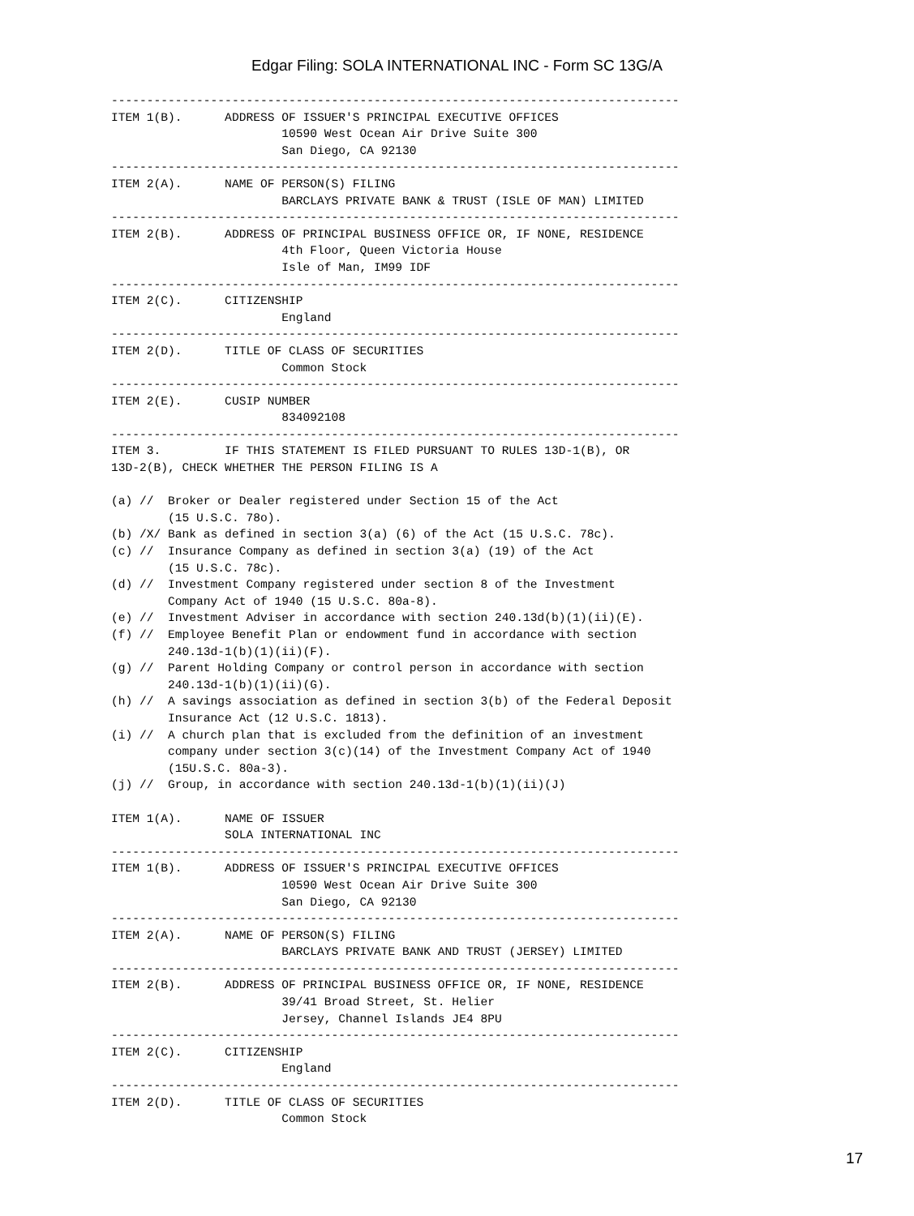Edgar Filing: SOLA INTERNATIONAL INC - Form SC 13G/A
--------------------------------------------------------------------------------
ITEM 1(B).      ADDRESS OF ISSUER'S PRINCIPAL EXECUTIVE OFFICES
                        10590 West Ocean Air Drive Suite 300
                        San Diego, CA 92130
--------------------------------------------------------------------------------
ITEM 2(A).      NAME OF PERSON(S) FILING
                        BARCLAYS PRIVATE BANK & TRUST (ISLE OF MAN) LIMITED
--------------------------------------------------------------------------------
ITEM 2(B).      ADDRESS OF PRINCIPAL BUSINESS OFFICE OR, IF NONE, RESIDENCE
                        4th Floor, Queen Victoria House
                        Isle of Man, IM99 IDF
--------------------------------------------------------------------------------
ITEM 2(C).      CITIZENSHIP
                        England
--------------------------------------------------------------------------------
ITEM 2(D).      TITLE OF CLASS OF SECURITIES
                        Common Stock
--------------------------------------------------------------------------------
ITEM 2(E).      CUSIP NUMBER
                        834092108
--------------------------------------------------------------------------------
ITEM 3.         IF THIS STATEMENT IS FILED PURSUANT TO RULES 13D-1(B), OR
13D-2(B), CHECK WHETHER THE PERSON FILING IS A

(a) //  Broker or Dealer registered under Section 15 of the Act
        (15 U.S.C. 78o).
(b) /X/ Bank as defined in section 3(a) (6) of the Act (15 U.S.C. 78c).
(c) //  Insurance Company as defined in section 3(a) (19) of the Act
        (15 U.S.C. 78c).
(d) //  Investment Company registered under section 8 of the Investment
        Company Act of 1940 (15 U.S.C. 80a-8).
(e) //  Investment Adviser in accordance with section 240.13d(b)(1)(ii)(E).
(f) //  Employee Benefit Plan or endowment fund in accordance with section
        240.13d-1(b)(1)(ii)(F).
(g) //  Parent Holding Company or control person in accordance with section
        240.13d-1(b)(1)(ii)(G).
(h) //  A savings association as defined in section 3(b) of the Federal Deposit
        Insurance Act (12 U.S.C. 1813).
(i) //  A church plan that is excluded from the definition of an investment
        company under section 3(c)(14) of the Investment Company Act of 1940
        (15U.S.C. 80a-3).
(j) //  Group, in accordance with section 240.13d-1(b)(1)(ii)(J)

ITEM 1(A).      NAME OF ISSUER
                SOLA INTERNATIONAL INC
--------------------------------------------------------------------------------
ITEM 1(B).      ADDRESS OF ISSUER'S PRINCIPAL EXECUTIVE OFFICES
                        10590 West Ocean Air Drive Suite 300
                        San Diego, CA 92130
--------------------------------------------------------------------------------
ITEM 2(A).      NAME OF PERSON(S) FILING
                        BARCLAYS PRIVATE BANK AND TRUST (JERSEY) LIMITED
--------------------------------------------------------------------------------
ITEM 2(B).      ADDRESS OF PRINCIPAL BUSINESS OFFICE OR, IF NONE, RESIDENCE
                        39/41 Broad Street, St. Helier
                        Jersey, Channel Islands JE4 8PU
--------------------------------------------------------------------------------
ITEM 2(C).      CITIZENSHIP
                        England
--------------------------------------------------------------------------------
ITEM 2(D).      TITLE OF CLASS OF SECURITIES
                        Common Stock
17